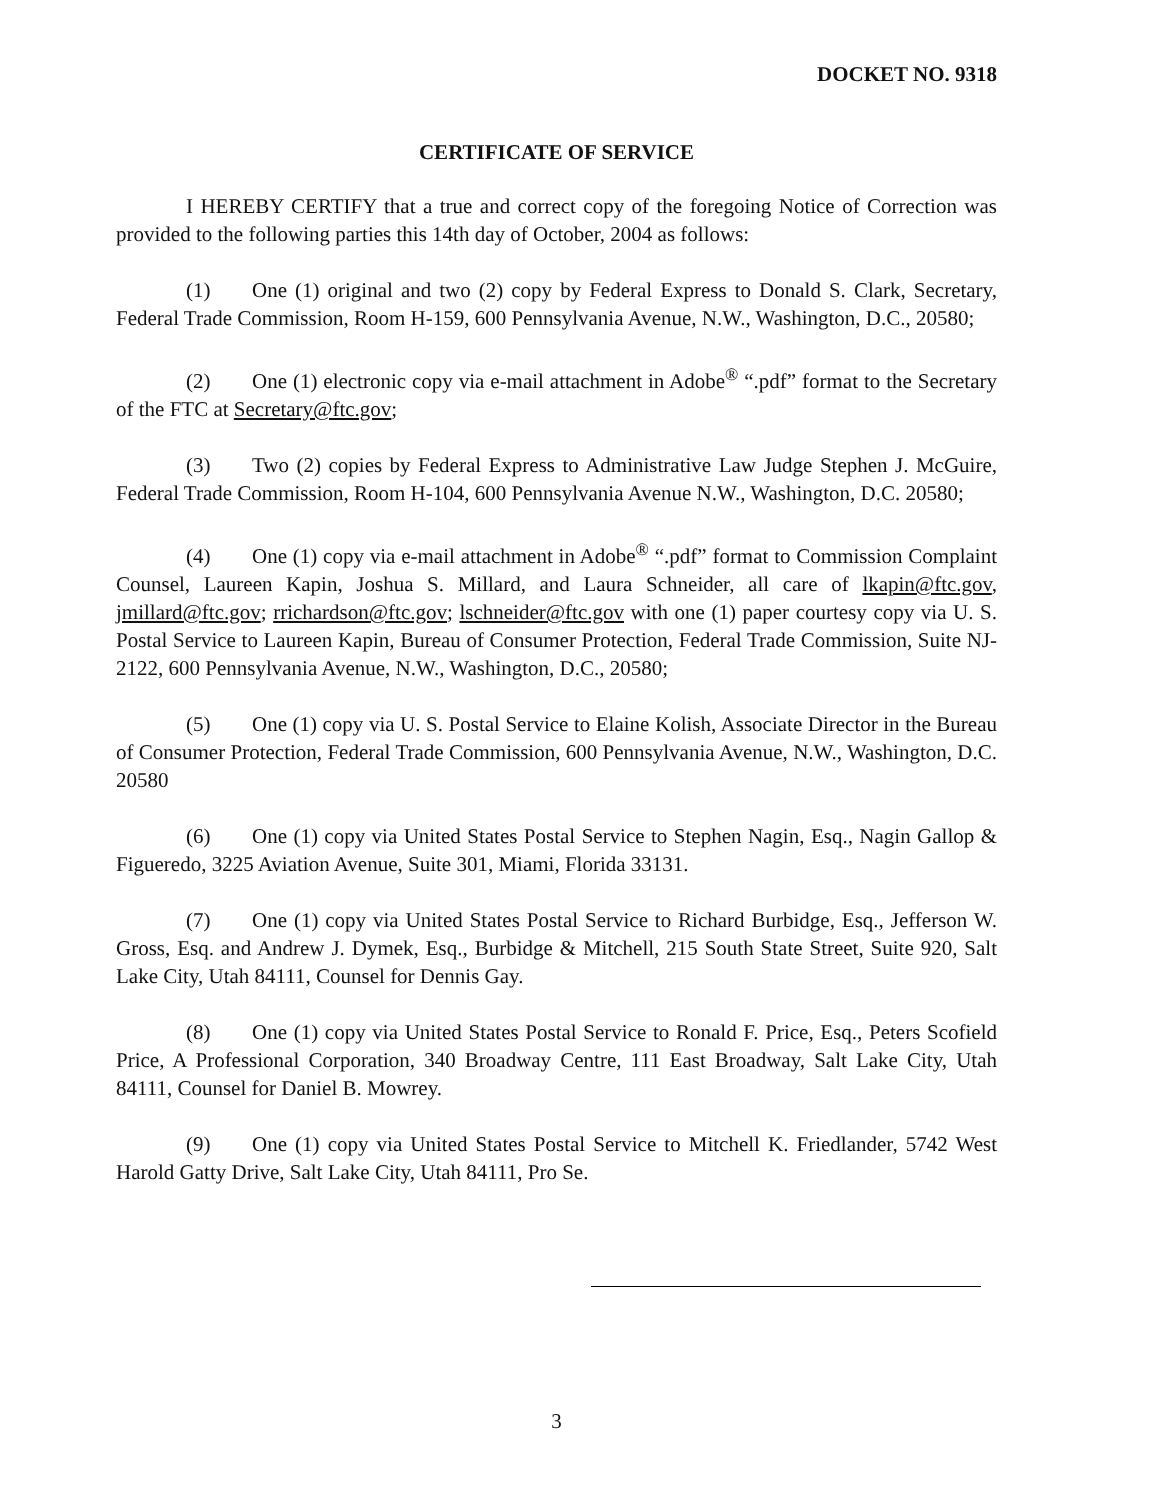DOCKET NO. 9318
CERTIFICATE OF SERVICE
I HEREBY CERTIFY that a true and correct copy of the foregoing Notice of Correction was provided to the following parties this 14th day of October, 2004 as follows:
(1) One (1) original and two (2) copy by Federal Express to Donald S. Clark, Secretary, Federal Trade Commission, Room H-159, 600 Pennsylvania Avenue, N.W., Washington, D.C., 20580;
(2) One (1) electronic copy via e-mail attachment in Adobe<sup>®</sup> “.pdf” format to the Secretary of the FTC at Secretary@ftc.gov;
(3) Two (2) copies by Federal Express to Administrative Law Judge Stephen J. McGuire, Federal Trade Commission, Room H-104, 600 Pennsylvania Avenue N.W., Washington, D.C. 20580;
(4) One (1) copy via e-mail attachment in Adobe<sup>®</sup> “.pdf” format to Commission Complaint Counsel, Laureen Kapin, Joshua S. Millard, and Laura Schneider, all care of lkapin@ftc.gov, jmillard@ftc.gov; rrichardson@ftc.gov; lschneider@ftc.gov with one (1) paper courtesy copy via U. S. Postal Service to Laureen Kapin, Bureau of Consumer Protection, Federal Trade Commission, Suite NJ-2122, 600 Pennsylvania Avenue, N.W., Washington, D.C., 20580;
(5) One (1) copy via U. S. Postal Service to Elaine Kolish, Associate Director in the Bureau of Consumer Protection, Federal Trade Commission, 600 Pennsylvania Avenue, N.W., Washington, D.C. 20580
(6) One (1) copy via United States Postal Service to Stephen Nagin, Esq., Nagin Gallop & Figueredo, 3225 Aviation Avenue, Suite 301, Miami, Florida 33131.
(7) One (1) copy via United States Postal Service to Richard Burbidge, Esq., Jefferson W. Gross, Esq. and Andrew J. Dymek, Esq., Burbidge & Mitchell, 215 South State Street, Suite 920, Salt Lake City, Utah 84111, Counsel for Dennis Gay.
(8) One (1) copy via United States Postal Service to Ronald F. Price, Esq., Peters Scofield Price, A Professional Corporation, 340 Broadway Centre, 111 East Broadway, Salt Lake City, Utah 84111, Counsel for Daniel B. Mowrey.
(9) One (1) copy via United States Postal Service to Mitchell K. Friedlander, 5742 West Harold Gatty Drive, Salt Lake City, Utah 84111, Pro Se.
3